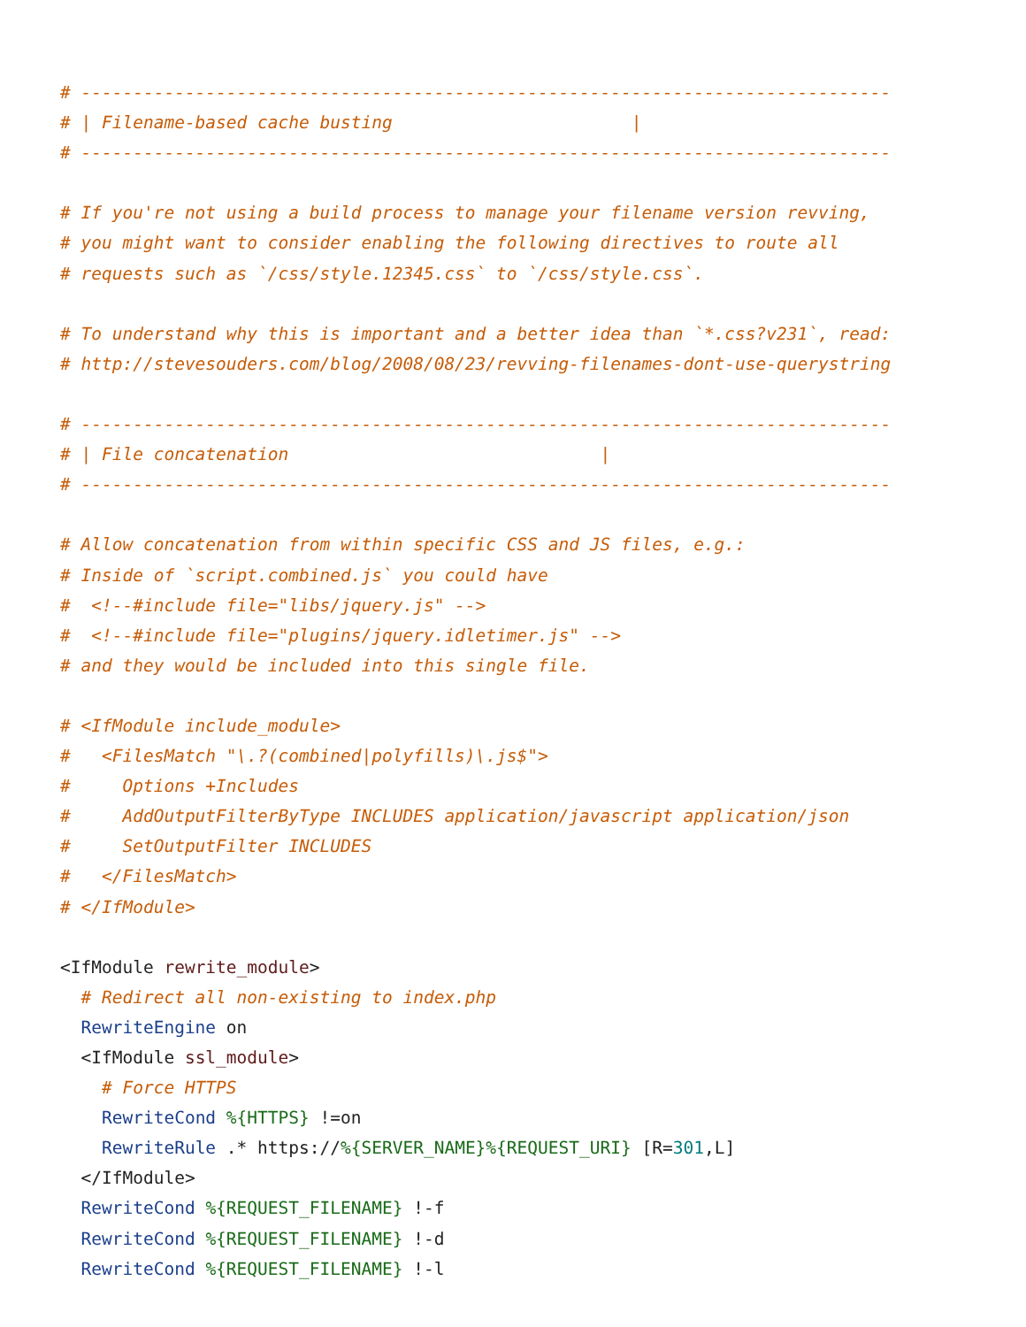# ------------------------------------------------------------------------------
# | Filename-based cache busting                       |
# ------------------------------------------------------------------------------

# If you're not using a build process to manage your filename version revving,
# you might want to consider enabling the following directives to route all
# requests such as `/css/style.12345.css` to `/css/style.css`.

# To understand why this is important and a better idea than `*.css?v231`, read:
# http://stevesouders.com/blog/2008/08/23/revving-filenames-dont-use-querystring

# ------------------------------------------------------------------------------
# | File concatenation                              |
# ------------------------------------------------------------------------------

# Allow concatenation from within specific CSS and JS files, e.g.:
# Inside of `script.combined.js` you could have
#  <!--#include file="libs/jquery.js" -->
#  <!--#include file="plugins/jquery.idletimer.js" -->
# and they would be included into this single file.

# <IfModule include_module>
#   <FilesMatch "\.?(combined|polyfills)\.js$">
#     Options +Includes
#     AddOutputFilterByType INCLUDES application/javascript application/json
#     SetOutputFilter INCLUDES
#   </FilesMatch>
# </IfModule>

<IfModule rewrite_module>
  # Redirect all non-existing to index.php
  RewriteEngine on
  <IfModule ssl_module>
    # Force HTTPS
    RewriteCond %{HTTPS} !=on
    RewriteRule .* https://%{SERVER_NAME}%{REQUEST_URI} [R=301,L]
  </IfModule>
  RewriteCond %{REQUEST_FILENAME} !-f
  RewriteCond %{REQUEST_FILENAME} !-d
  RewriteCond %{REQUEST_FILENAME} !-l